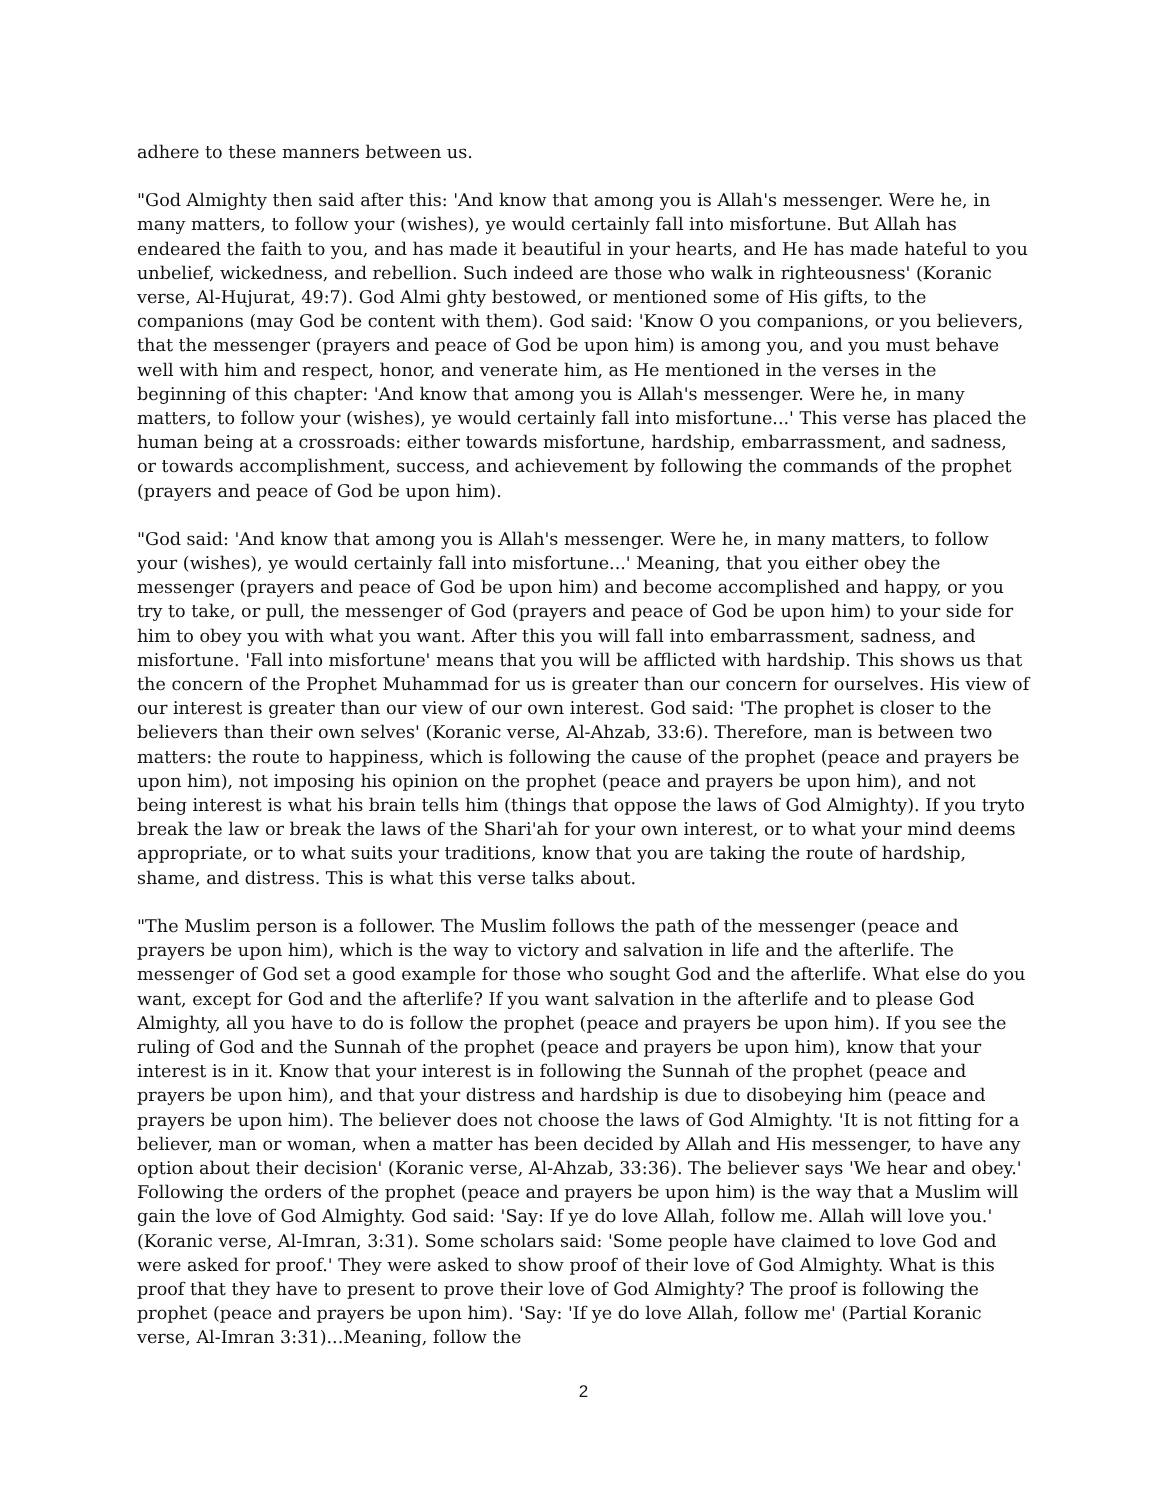adhere to these manners between us.
"God Almighty then said after this: 'And know that among you is Allah's messenger. Were he, in many matters, to follow your (wishes), ye would certainly fall into misfortune. But Allah has endeared the faith to you, and has made it beautiful in your hearts, and He has made hateful to you unbelief, wickedness, and rebellion. Such indeed are those who walk in righteousness' (Koranic verse, Al-Hujurat, 49:7). God Almi ghty bestowed, or mentioned some of His gifts, to the companions (may God be content with them). God said: 'Know O you companions, or you believers, that the messenger (prayers and peace of God be upon him) is among you, and you must behave well with him and respect, honor, and venerate him, as He mentioned in the verses in the beginning of this chapter: 'And know that among you is Allah's messenger. Were he, in many matters, to follow your (wishes), ye would certainly fall into misfortune...' This verse has placed the human being at a crossroads: either towards misfortune, hardship, embarrassment, and sadness, or towards accomplishment, success, and achievement by following the commands of the prophet (prayers and peace of God be upon him).
"God said: 'And know that among you is Allah's messenger. Were he, in many matters, to follow your (wishes), ye would certainly fall into misfortune...' Meaning, that you either obey the messenger (prayers and peace of God be upon him) and become accomplished and happy, or you try to take, or pull, the messenger of God (prayers and peace of God be upon him) to your side for him to obey you with what you want. After this you will fall into embarrassment, sadness, and misfortune. 'Fall into misfortune' means that you will be afflicted with hardship. This shows us that the concern of the Prophet Muhammad for us is greater than our concern for ourselves. His view of our interest is greater than our view of our own interest. God said: 'The prophet is closer to the believers than their own selves' (Koranic verse, Al-Ahzab, 33:6). Therefore, man is between two matters: the route to happiness, which is following the cause of the prophet (peace and prayers be upon him), not imposing his opinion on the prophet (peace and prayers be upon him), and not being interest is what his brain tells him (things that oppose the laws of God Almighty). If you tryto break the law or break the laws of the Shari'ah for your own interest, or to what your mind deems appropriate, or to what suits your traditions, know that you are taking the route of hardship, shame, and distress. This is what this verse talks about.
"The Muslim person is a follower. The Muslim follows the path of the messenger (peace and prayers be upon him), which is the way to victory and salvation in life and the afterlife. The messenger of God set a good example for those who sought God and the afterlife. What else do you want, except for God and the afterlife? If you want salvation in the afterlife and to please God Almighty, all you have to do is follow the prophet (peace and prayers be upon him). If you see the ruling of God and the Sunnah of the prophet (peace and prayers be upon him), know that your interest is in it. Know that your interest is in following the Sunnah of the prophet (peace and prayers be upon him), and that your distress and hardship is due to disobeying him (peace and prayers be upon him). The believer does not choose the laws of God Almighty. 'It is not fitting for a believer, man or woman, when a matter has been decided by Allah and His messenger, to have any option about their decision' (Koranic verse, Al-Ahzab, 33:36). The believer says 'We hear and obey.' Following the orders of the prophet (peace and prayers be upon him) is the way that a Muslim will gain the love of God Almighty. God said: 'Say: If ye do love Allah, follow me. Allah will love you.' (Koranic verse, Al-Imran, 3:31). Some scholars said: 'Some people have claimed to love God and were asked for proof.' They were asked to show proof of their love of God Almighty. What is this proof that they have to present to prove their love of God Almighty? The proof is following the prophet (peace and prayers be upon him). 'Say: 'If ye do love Allah, follow me' (Partial Koranic verse, Al-Imran 3:31)...Meaning, follow the
2